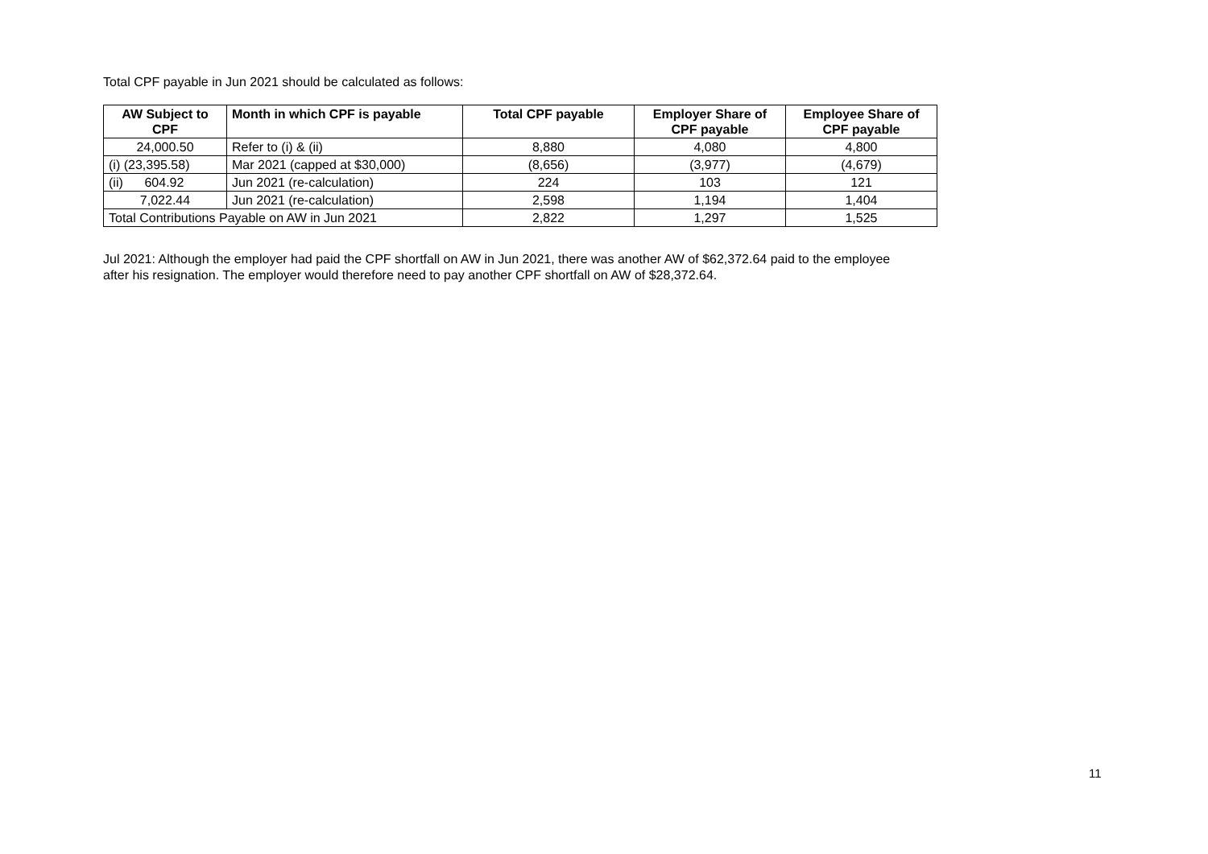Total CPF payable in Jun 2021 should be calculated as follows:
| AW Subject to CPF | Month in which CPF is payable | Total CPF payable | Employer Share of CPF payable | Employee Share of CPF payable |
| --- | --- | --- | --- | --- |
| 24,000.50 | Refer to (i) & (ii) | 8,880 | 4,080 | 4,800 |
| (i) (23,395.58) | Mar 2021 (capped at $30,000) | (8,656) | (3,977) | (4,679) |
| (ii) 604.92 | Jun 2021 (re-calculation) | 224 | 103 | 121 |
| 7,022.44 | Jun 2021 (re-calculation) | 2,598 | 1,194 | 1,404 |
| Total Contributions Payable on AW in Jun 2021 | | 2,822 | 1,297 | 1,525 |
Jul 2021: Although the employer had paid the CPF shortfall on AW in Jun 2021, there was another AW of $62,372.64 paid to the employee
after his resignation. The employer would therefore need to pay another CPF shortfall on AW of $28,372.64.
11